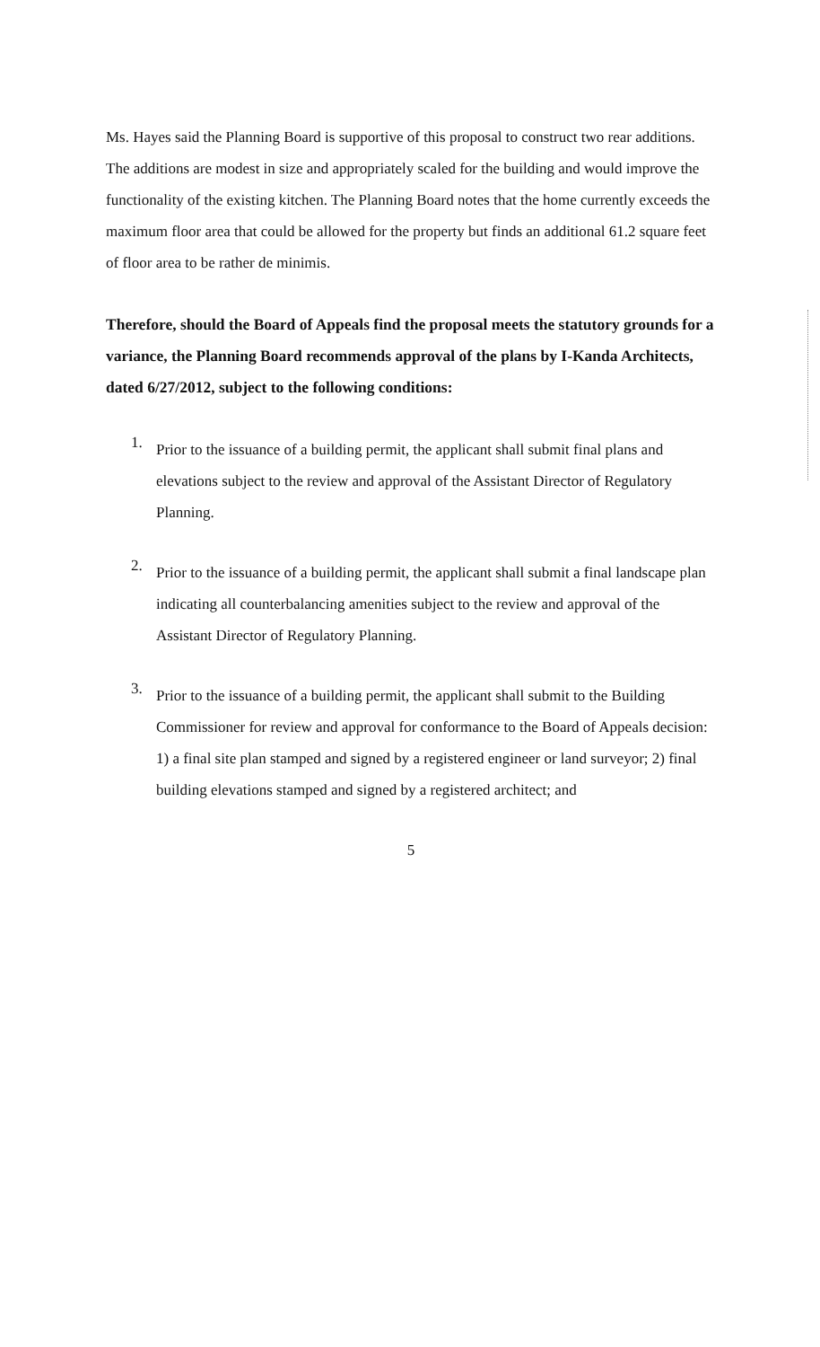Ms. Hayes said the Planning Board is supportive of this proposal to construct two rear additions. The additions are modest in size and appropriately scaled for the building and would improve the functionality of the existing kitchen. The Planning Board notes that the home currently exceeds the maximum floor area that could be allowed for the property but finds an additional 61.2 square feet of floor area to be rather de minimis.
Therefore, should the Board of Appeals find the proposal meets the statutory grounds for a variance, the Planning Board recommends approval of the plans by I-Kanda Architects, dated 6/27/2012, subject to the following conditions:
1.
Prior to the issuance of a building permit, the applicant shall submit final plans and elevations subject to the review and approval of the Assistant Director of Regulatory Planning.
2.
Prior to the issuance of a building permit, the applicant shall submit a final landscape plan indicating all counterbalancing amenities subject to the review and approval of the Assistant Director of Regulatory Planning.
3.
Prior to the issuance of a building permit, the applicant shall submit to the Building Commissioner for review and approval for conformance to the Board of Appeals decision: 1) a final site plan stamped and signed by a registered engineer or land surveyor; 2) final building elevations stamped and signed by a registered architect; and
5